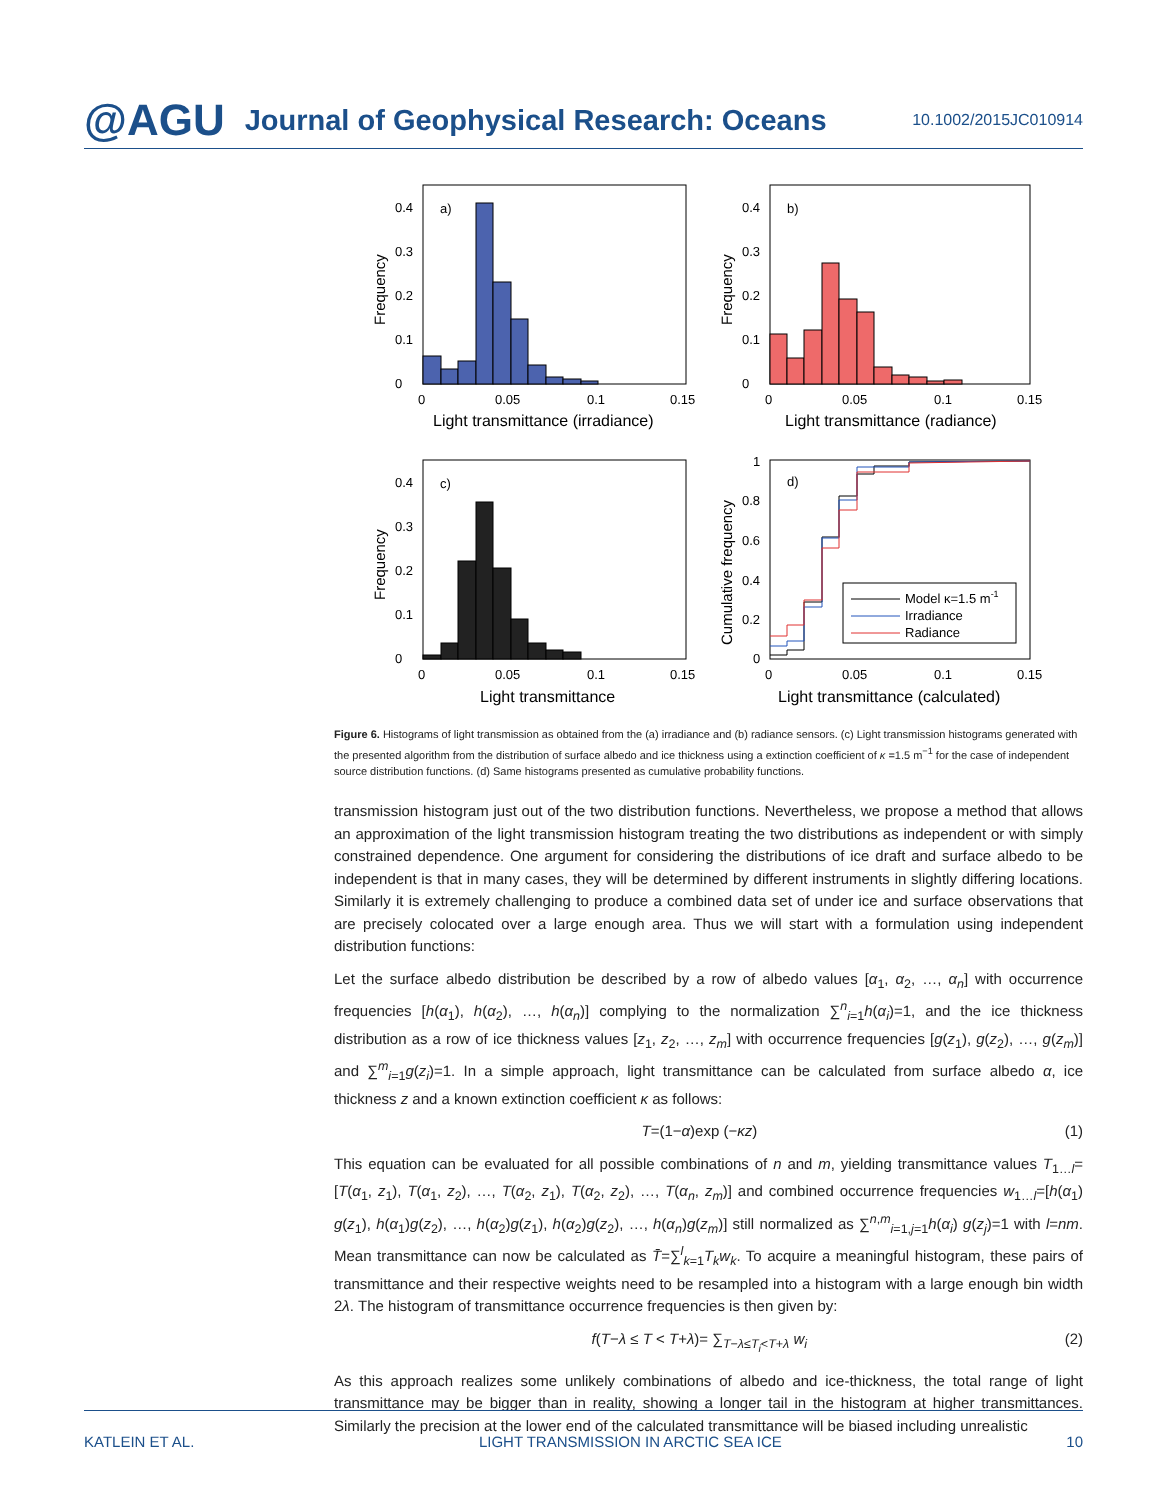@AGU Journal of Geophysical Research: Oceans 10.1002/2015JC010914
a)
0
0.1
0.2
0.3
0.4
0
0.05
0.1
0.15
Light transmittance (irradiance)
Frequency
b)
0
0.1
0.2
0.3
0.4
0
0.05
0.1
0.15
Light transmittance (radiance)
Frequency
c)
0
0.1
0.2
0.3
0.4
0
0.05
0.1
0.15
Light transmittance
Frequency
d)
0
0.2
0.4
0.6
0.8
1
0
0.05
0.1
0.15
Light transmittance (calculated)
Cumulative frequency
Model κ=1.5 m-1
Irradiance
Radiance
Figure 6. Histograms of light transmission as obtained from the (a) irradiance and (b) radiance sensors. (c) Light transmission histograms generated with the presented algorithm from the distribution of surface albedo and ice thickness using a extinction coefficient of κ =1.5 m<sup>−1</sup> for the case of independent source distribution functions. (d) Same histograms presented as cumulative probability functions.
transmission histogram just out of the two distribution functions. Nevertheless, we propose a method that allows an approximation of the light transmission histogram treating the two distributions as independent or with simply constrained dependence. One argument for considering the distributions of ice draft and surface albedo to be independent is that in many cases, they will be determined by different instruments in slightly differing locations. Similarly it is extremely challenging to produce a combined data set of under ice and surface observations that are precisely colocated over a large enough area. Thus we will start with a formulation using independent distribution functions:
Let the surface albedo distribution be described by a row of albedo values [α<sub>1</sub>, α<sub>2</sub>, …, α<sub>n</sub>] with occurrence frequencies [h(α<sub>1</sub>), h(α<sub>2</sub>), …, h(α<sub>n</sub>)] complying to the normalization ∑<sup>n</sup><sub>i=1</sub>h(α<sub>i</sub>)=1, and the ice thickness distribution as a row of ice thickness values [z<sub>1</sub>, z<sub>2</sub>, …, z<sub>m</sub>] with occurrence frequencies [g(z<sub>1</sub>), g(z<sub>2</sub>), …, g(z<sub>m</sub>)] and ∑<sup>m</sup><sub>i=1</sub>g(z<sub>i</sub>)=1. In a simple approach, light transmittance can be calculated from surface albedo α, ice thickness z and a known extinction coefficient κ as follows:
T=(1−α)exp (−κz) (1)
This equation can be evaluated for all possible combinations of n and m, yielding transmittance values T<sub>1…l</sub>=[T(α<sub>1</sub>, z<sub>1</sub>), T(α<sub>1</sub>, z<sub>2</sub>), …, T(α<sub>2</sub>, z<sub>1</sub>), T(α<sub>2</sub>, z<sub>2</sub>), …, T(α<sub>n</sub>, z<sub>m</sub>)] and combined occurrence frequencies w<sub>1…l</sub>=[h(α<sub>1</sub>) g(z<sub>1</sub>), h(α<sub>1</sub>)g(z<sub>2</sub>), …, h(α<sub>2</sub>)g(z<sub>1</sub>), h(α<sub>2</sub>)g(z<sub>2</sub>), …, h(α<sub>n</sub>)g(z<sub>m</sub>)] still normalized as ∑<sup>n,m</sup><sub>i=1,j=1</sub>h(α<sub>i</sub>) g(z<sub>j</sub>)=1 with l=nm. Mean transmittance can now be calculated as T̄=∑<sup>l</sup><sub>k=1</sub>T<sub>k</sub>w<sub>k</sub>. To acquire a meaningful histogram, these pairs of transmittance and their respective weights need to be resampled into a histogram with a large enough bin width 2λ. The histogram of transmittance occurrence frequencies is then given by:
f(T−λ ≤ T < T+λ)= ∑<sub>T−λ≤T<sub>i</sub><T+λ</sub> w<sub>i</sub> (2)
As this approach realizes some unlikely combinations of albedo and ice-thickness, the total range of light transmittance may be bigger than in reality, showing a longer tail in the histogram at higher transmittances. Similarly the precision at the lower end of the calculated transmittance will be biased including unrealistic
KATLEIN ET AL. LIGHT TRANSMISSION IN ARCTIC SEA ICE 10